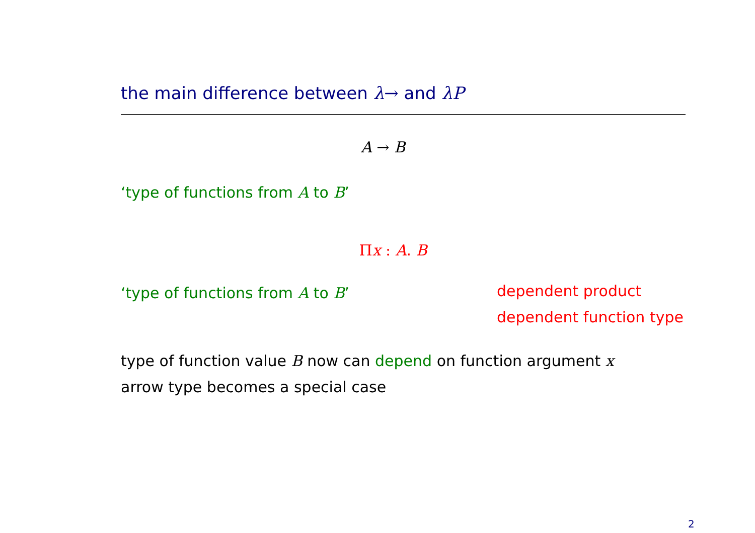the main difference between λ→ and λP
A → B
‘type of functions from A to B’
Πx : A. B
‘type of functions from A to B’
dependent product
dependent function type
type of function value B now can depend on function argument x
arrow type becomes a special case
2